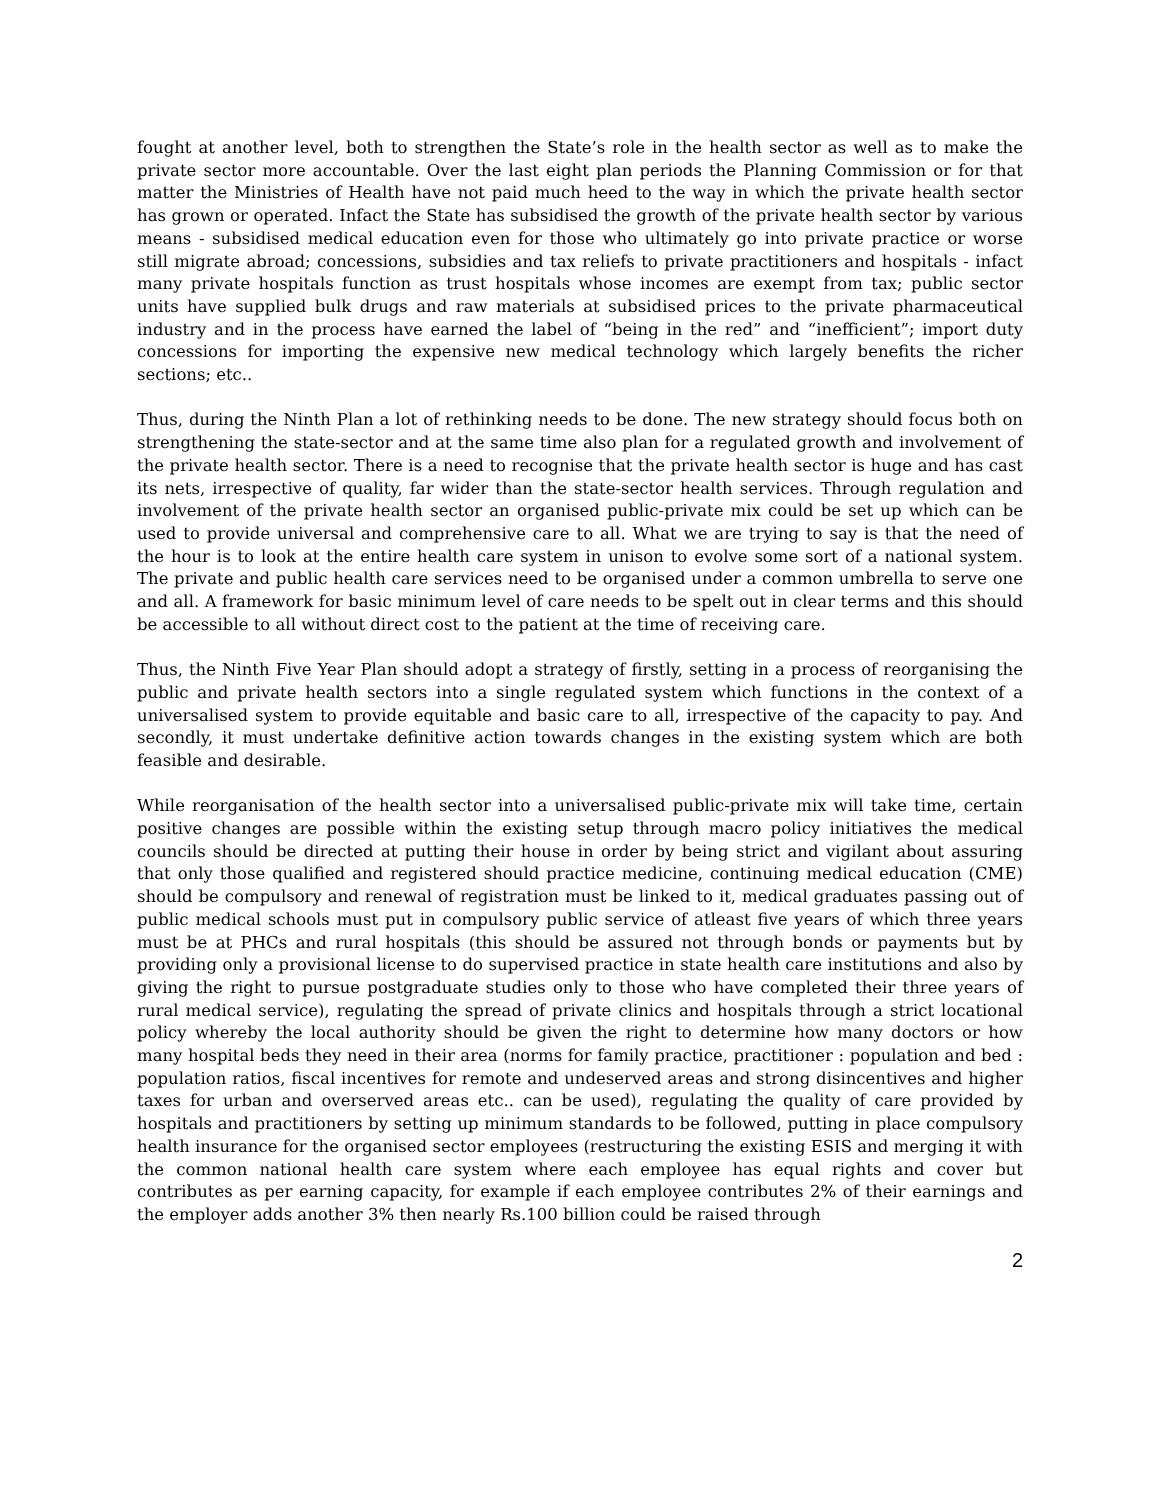fought at another level, both to strengthen the State’s role in the health sector as well as to make the private sector more accountable. Over the last eight plan periods the Planning Commission or for that matter the Ministries of Health have not paid much heed to the way in which the private health sector has grown or operated. Infact the State has subsidised the growth of the private health sector by various means - subsidised medical education even for those who ultimately go into private practice or worse still migrate abroad; concessions, subsidies and tax reliefs to private practitioners and hospitals - infact many private hospitals function as trust hospitals whose incomes are exempt from tax; public sector units have supplied bulk drugs and raw materials at subsidised prices to the private pharmaceutical industry and in the process have earned the label of “being in the red” and “inefficient”; import duty concessions for importing the expensive new medical technology which largely benefits the richer sections; etc..
Thus, during the Ninth Plan a lot of rethinking needs to be done. The new strategy should focus both on strengthening the state-sector and at the same time also plan for a regulated growth and involvement of the private health sector. There is a need to recognise that the private health sector is huge and has cast its nets, irrespective of quality, far wider than the state-sector health services. Through regulation and involvement of the private health sector an organised public-private mix could be set up which can be used to provide universal and comprehensive care to all. What we are trying to say is that the need of the hour is to look at the entire health care system in unison to evolve some sort of a national system. The private and public health care services need to be organised under a common umbrella to serve one and all. A framework for basic minimum level of care needs to be spelt out in clear terms and this should be accessible to all without direct cost to the patient at the time of receiving care.
Thus, the Ninth Five Year Plan should adopt a strategy of firstly, setting in a process of reorganising the public and private health sectors into a single regulated system which functions in the context of a universalised system to provide equitable and basic care to all, irrespective of the capacity to pay. And secondly, it must undertake definitive action towards changes in the existing system which are both feasible and desirable.
While reorganisation of the health sector into a universalised public-private mix will take time, certain positive changes are possible within the existing setup through macro policy initiatives the medical councils should be directed at putting their house in order by being strict and vigilant about assuring that only those qualified and registered should practice medicine, continuing medical education (CME) should be compulsory and renewal of registration must be linked to it, medical graduates passing out of public medical schools must put in compulsory public service of atleast five years of which three years must be at PHCs and rural hospitals (this should be assured not through bonds or payments but by providing only a provisional license to do supervised practice in state health care institutions and also by giving the right to pursue postgraduate studies only to those who have completed their three years of rural medical service), regulating the spread of private clinics and hospitals through a strict locational policy whereby the local authority should be given the right to determine how many doctors or how many hospital beds they need in their area (norms for family practice, practitioner : population and bed : population ratios, fiscal incentives for remote and undeserved areas and strong disincentives and higher taxes for urban and overserved areas etc.. can be used), regulating the quality of care provided by hospitals and practitioners by setting up minimum standards to be followed, putting in place compulsory health insurance for the organised sector employees (restructuring the existing ESIS and merging it with the common national health care system where each employee has equal rights and cover but contributes as per earning capacity, for example if each employee contributes 2% of their earnings and the employer adds another 3% then nearly Rs.100 billion could be raised through
2